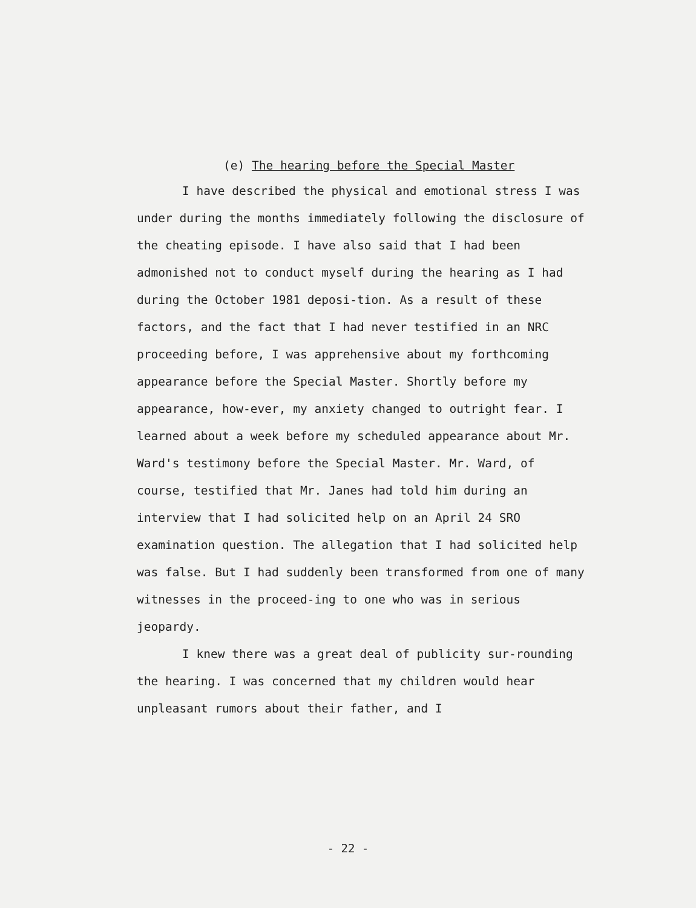(e) The hearing before the Special Master
I have described the physical and emotional stress I was under during the months immediately following the disclosure of the cheating episode. I have also said that I had been admonished not to conduct myself during the hearing as I had during the October 1981 deposi-tion. As a result of these factors, and the fact that I had never testified in an NRC proceeding before, I was apprehensive about my forthcoming appearance before the Special Master. Shortly before my appearance, how-ever, my anxiety changed to outright fear. I learned about a week before my scheduled appearance about Mr. Ward's testimony before the Special Master. Mr. Ward, of course, testified that Mr. Janes had told him during an interview that I had solicited help on an April 24 SRO examination question. The allegation that I had solicited help was false. But I had suddenly been transformed from one of many witnesses in the proceed-ing to one who was in serious jeopardy.
I knew there was a great deal of publicity sur-rounding the hearing. I was concerned that my children would hear unpleasant rumors about their father, and I
- 22 -